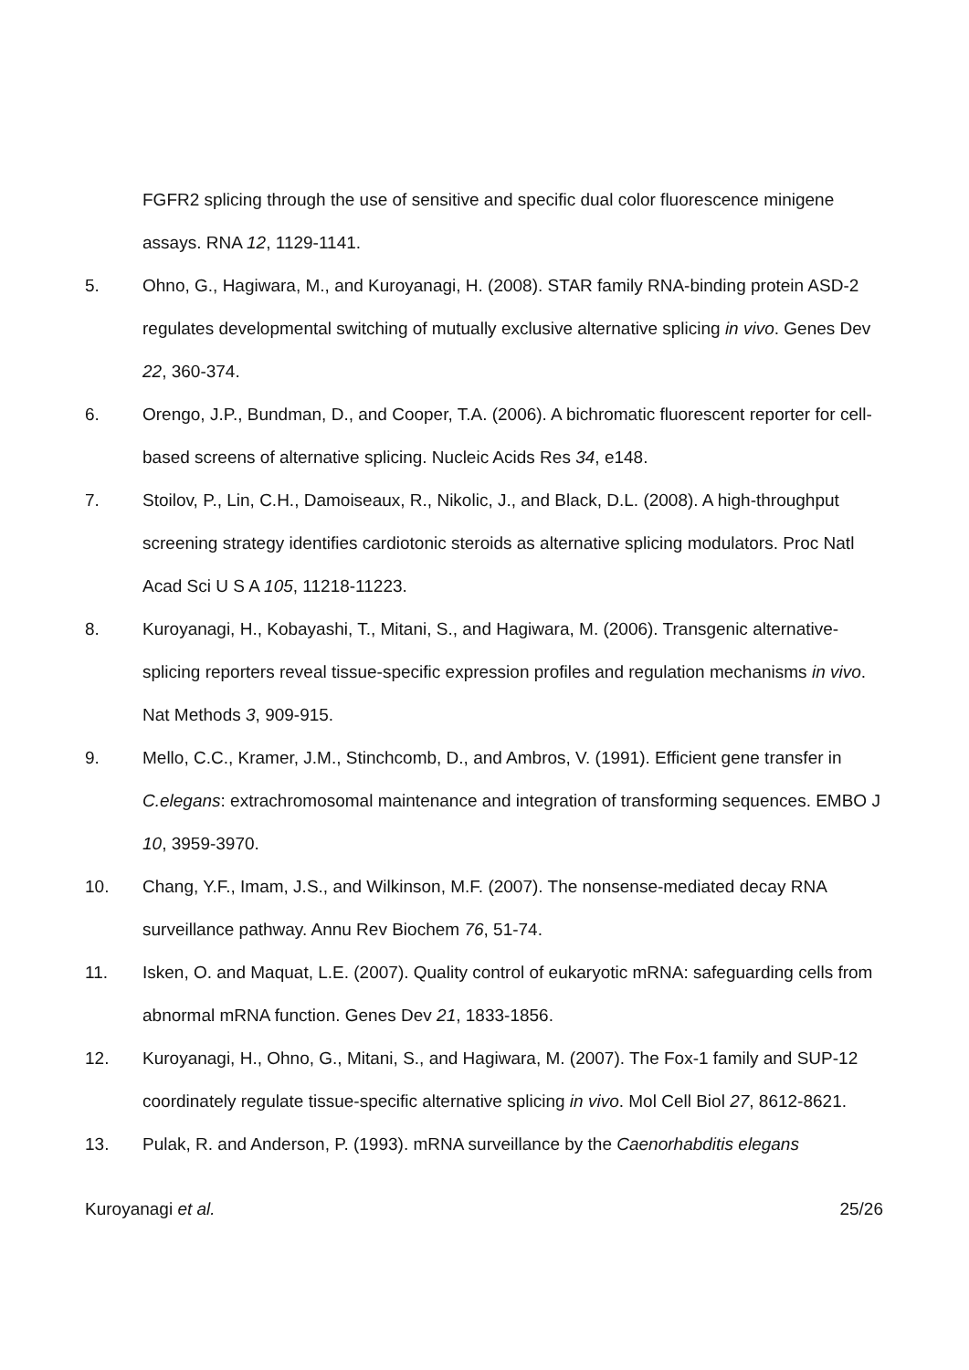FGFR2 splicing through the use of sensitive and specific dual color fluorescence minigene assays. RNA 12, 1129-1141.
5. Ohno, G., Hagiwara, M., and Kuroyanagi, H. (2008). STAR family RNA-binding protein ASD-2 regulates developmental switching of mutually exclusive alternative splicing in vivo. Genes Dev 22, 360-374.
6. Orengo, J.P., Bundman, D., and Cooper, T.A. (2006). A bichromatic fluorescent reporter for cell-based screens of alternative splicing. Nucleic Acids Res 34, e148.
7. Stoilov, P., Lin, C.H., Damoiseaux, R., Nikolic, J., and Black, D.L. (2008). A high-throughput screening strategy identifies cardiotonic steroids as alternative splicing modulators. Proc Natl Acad Sci U S A 105, 11218-11223.
8. Kuroyanagi, H., Kobayashi, T., Mitani, S., and Hagiwara, M. (2006). Transgenic alternative-splicing reporters reveal tissue-specific expression profiles and regulation mechanisms in vivo. Nat Methods 3, 909-915.
9. Mello, C.C., Kramer, J.M., Stinchcomb, D., and Ambros, V. (1991). Efficient gene transfer in C.elegans: extrachromosomal maintenance and integration of transforming sequences. EMBO J 10, 3959-3970.
10. Chang, Y.F., Imam, J.S., and Wilkinson, M.F. (2007). The nonsense-mediated decay RNA surveillance pathway. Annu Rev Biochem 76, 51-74.
11. Isken, O. and Maquat, L.E. (2007). Quality control of eukaryotic mRNA: safeguarding cells from abnormal mRNA function. Genes Dev 21, 1833-1856.
12. Kuroyanagi, H., Ohno, G., Mitani, S., and Hagiwara, M. (2007). The Fox-1 family and SUP-12 coordinately regulate tissue-specific alternative splicing in vivo. Mol Cell Biol 27, 8612-8621.
13. Pulak, R. and Anderson, P. (1993). mRNA surveillance by the Caenorhabditis elegans
Kuroyanagi et al. 25/26